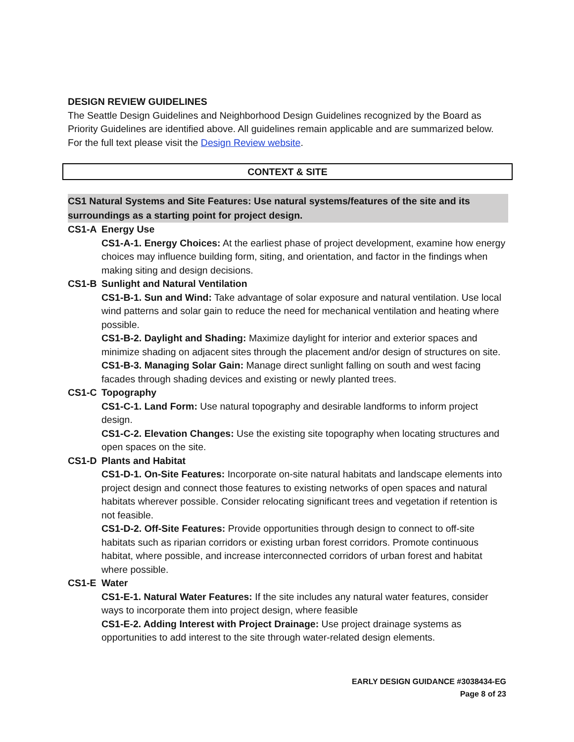DESIGN REVIEW GUIDELINES
The Seattle Design Guidelines and Neighborhood Design Guidelines recognized by the Board as Priority Guidelines are identified above. All guidelines remain applicable and are summarized below. For the full text please visit the Design Review website.
CONTEXT & SITE
CS1 Natural Systems and Site Features: Use natural systems/features of the site and its surroundings as a starting point for project design.
CS1-A Energy Use
CS1-A-1. Energy Choices: At the earliest phase of project development, examine how energy choices may influence building form, siting, and orientation, and factor in the findings when making siting and design decisions.
CS1-B Sunlight and Natural Ventilation
CS1-B-1. Sun and Wind: Take advantage of solar exposure and natural ventilation. Use local wind patterns and solar gain to reduce the need for mechanical ventilation and heating where possible.
CS1-B-2. Daylight and Shading: Maximize daylight for interior and exterior spaces and minimize shading on adjacent sites through the placement and/or design of structures on site.
CS1-B-3. Managing Solar Gain: Manage direct sunlight falling on south and west facing facades through shading devices and existing or newly planted trees.
CS1-C Topography
CS1-C-1. Land Form: Use natural topography and desirable landforms to inform project design.
CS1-C-2. Elevation Changes: Use the existing site topography when locating structures and open spaces on the site.
CS1-D Plants and Habitat
CS1-D-1. On-Site Features: Incorporate on-site natural habitats and landscape elements into project design and connect those features to existing networks of open spaces and natural habitats wherever possible. Consider relocating significant trees and vegetation if retention is not feasible.
CS1-D-2. Off-Site Features: Provide opportunities through design to connect to off-site habitats such as riparian corridors or existing urban forest corridors. Promote continuous habitat, where possible, and increase interconnected corridors of urban forest and habitat where possible.
CS1-E Water
CS1-E-1. Natural Water Features: If the site includes any natural water features, consider ways to incorporate them into project design, where feasible
CS1-E-2. Adding Interest with Project Drainage: Use project drainage systems as opportunities to add interest to the site through water-related design elements.
EARLY DESIGN GUIDANCE #3038434-EG
Page 8 of 23